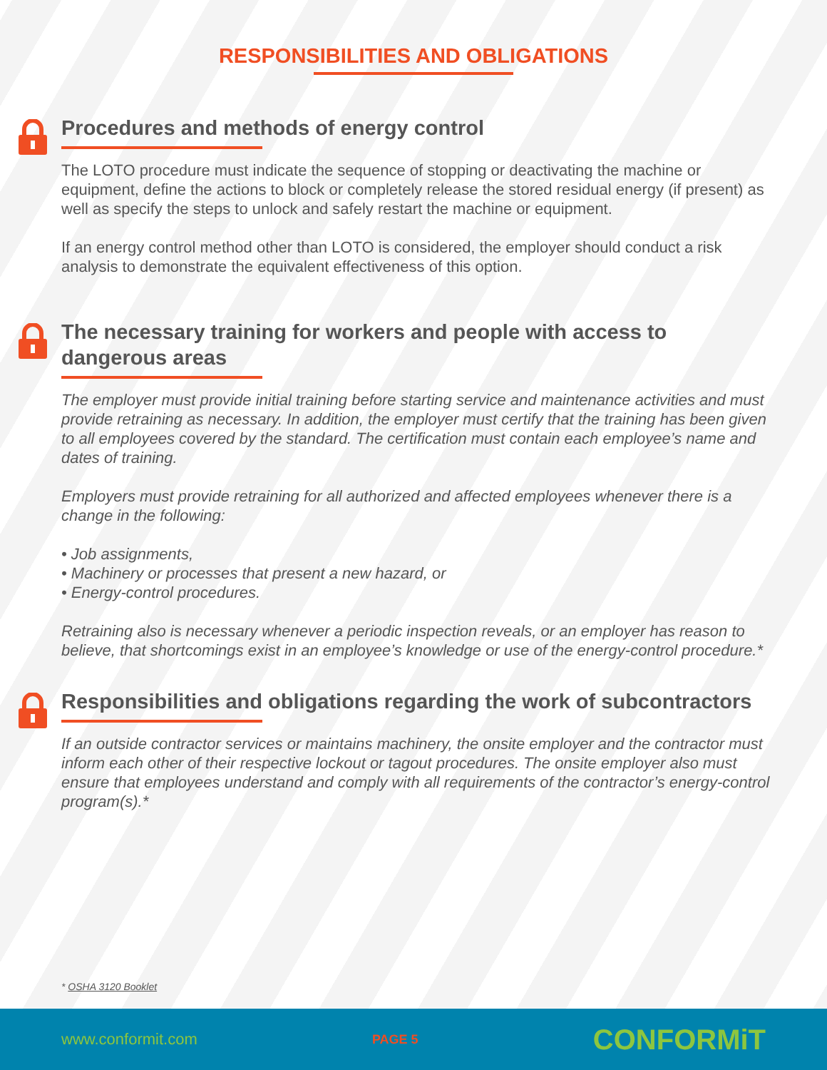RESPONSIBILITIES AND OBLIGATIONS
Procedures and methods of energy control
The LOTO procedure must indicate the sequence of stopping or deactivating the machine or equipment, define the actions to block or completely release the stored residual energy (if present) as well as specify the steps to unlock and safely restart the machine or equipment.
If an energy control method other than LOTO is considered, the employer should conduct a risk analysis to demonstrate the equivalent effectiveness of this option.
The necessary training for workers and people with access to dangerous areas
The employer must provide initial training before starting service and maintenance activities and must provide retraining as necessary. In addition, the employer must certify that the training has been given to all employees covered by the standard. The certification must contain each employee’s name and dates of training.
Employers must provide retraining for all authorized and affected employees whenever there is a change in the following:
• Job assignments,
• Machinery or processes that present a new hazard, or
• Energy-control procedures.
Retraining also is necessary whenever a periodic inspection reveals, or an employer has reason to believe, that shortcomings exist in an employee’s knowledge or use of the energy-control procedure.*
Responsibilities and obligations regarding the work of subcontractors
If an outside contractor services or maintains machinery, the onsite employer and the contractor must inform each other of their respective lockout or tagout procedures. The onsite employer also must ensure that employees understand and comply with all requirements of the contractor’s energy-control program(s).*
* OSHA 3120 Booklet
www.conformit.com PAGE 5 CONFORMiT